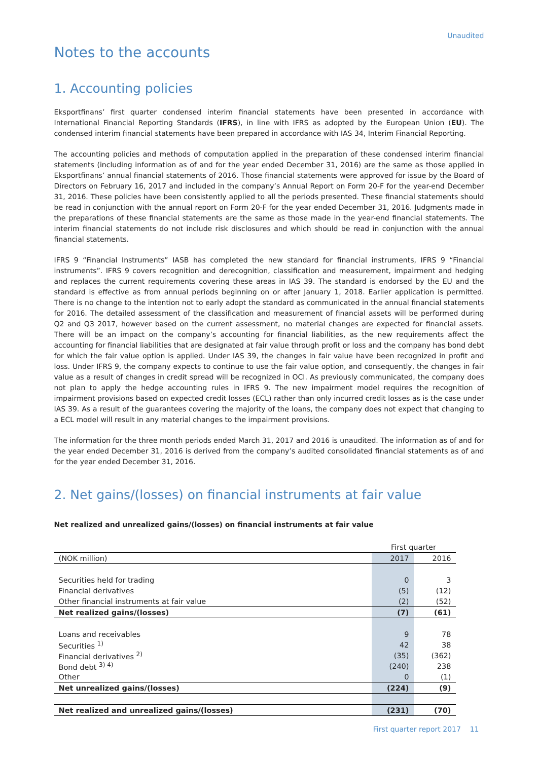Unaudited
Notes to the accounts
1. Accounting policies
Eksportfinans’ first quarter condensed interim financial statements have been presented in accordance with International Financial Reporting Standards (IFRS), in line with IFRS as adopted by the European Union (EU). The condensed interim financial statements have been prepared in accordance with IAS 34, Interim Financial Reporting.
The accounting policies and methods of computation applied in the preparation of these condensed interim financial statements (including information as of and for the year ended December 31, 2016) are the same as those applied in Eksportfinans’ annual financial statements of 2016. Those financial statements were approved for issue by the Board of Directors on February 16, 2017 and included in the company’s Annual Report on Form 20-F for the year-end December 31, 2016. These policies have been consistently applied to all the periods presented. These financial statements should be read in conjunction with the annual report on Form 20-F for the year ended December 31, 2016. Judgments made in the preparations of these financial statements are the same as those made in the year-end financial statements. The interim financial statements do not include risk disclosures and which should be read in conjunction with the annual financial statements.
IFRS 9 “Financial Instruments” IASB has completed the new standard for financial instruments, IFRS 9 “Financial instruments”. IFRS 9 covers recognition and derecognition, classification and measurement, impairment and hedging and replaces the current requirements covering these areas in IAS 39. The standard is endorsed by the EU and the standard is effective as from annual periods beginning on or after January 1, 2018. Earlier application is permitted. There is no change to the intention not to early adopt the standard as communicated in the annual financial statements for 2016. The detailed assessment of the classification and measurement of financial assets will be performed during Q2 and Q3 2017, however based on the current assessment, no material changes are expected for financial assets. There will be an impact on the company’s accounting for financial liabilities, as the new requirements affect the accounting for financial liabilities that are designated at fair value through profit or loss and the company has bond debt for which the fair value option is applied. Under IAS 39, the changes in fair value have been recognized in profit and loss. Under IFRS 9, the company expects to continue to use the fair value option, and consequently, the changes in fair value as a result of changes in credit spread will be recognized in OCI. As previously communicated, the company does not plan to apply the hedge accounting rules in IFRS 9. The new impairment model requires the recognition of impairment provisions based on expected credit losses (ECL) rather than only incurred credit losses as is the case under IAS 39. As a result of the guarantees covering the majority of the loans, the company does not expect that changing to a ECL model will result in any material changes to the impairment provisions.
The information for the three month periods ended March 31, 2017 and 2016 is unaudited. The information as of and for the year ended December 31, 2016 is derived from the company’s audited consolidated financial statements as of and for the year ended December 31, 2016.
2. Net gains/(losses) on financial instruments at fair value
Net realized and unrealized gains/(losses) on financial instruments at fair value
| | First quarter | |
| (NOK million) | 2017 | 2016 |
| Securities held for trading | 0 | 3 |
| Financial derivatives | (5) | (12) |
| Other financial instruments at fair value | (2) | (52) |
| Net realized gains/(losses) | (7) | (61) |
| Loans and receivables | 9 | 78 |
| Securities <sup>1)</sup> | 42 | 38 |
| Financial derivatives <sup>2)</sup> | (35) | (362) |
| Bond debt <sup>3) 4)</sup> | (240) | 238 |
| Other | 0 | (1) |
| Net unrealized gains/(losses) | (224) | (9) |
| Net realized and unrealized gains/(losses) | (231) | (70) |
First quarter report 2017 11